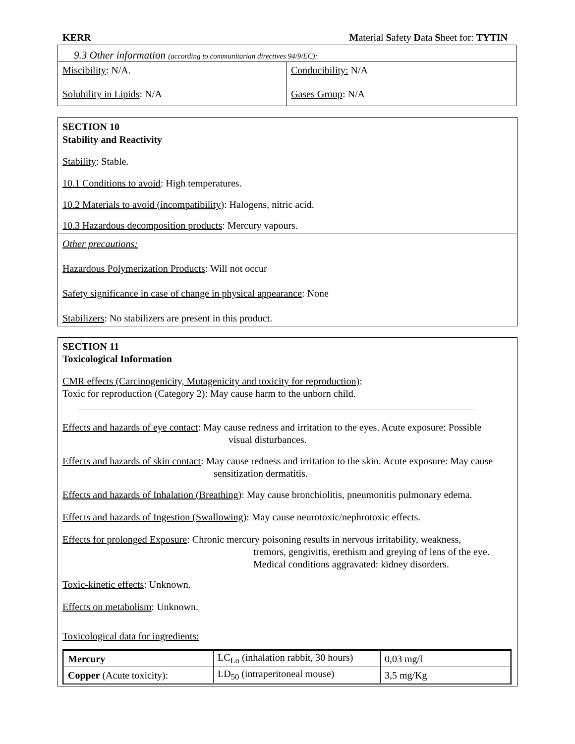KERR Material Safety Data Sheet for: TYTIN
9.3 Other information (according to communitarian directives 94/9/EC):
| Miscibility : N/A. Solubility in Lipids : N/A | Conducibility: N/A Gases Group : N/A |
SECTION 10
Stability and Reactivity
Stability: Stable.
10.1 Conditions to avoid: High temperatures.
10.2 Materials to avoid (incompatibility): Halogens, nitric acid.
10.3 Hazardous decomposition products: Mercury vapours.
Other precautions:
Hazardous Polymerization Products: Will not occur
Safety significance in case of change in physical appearance: None
Stabilizers: No stabilizers are present in this product.
SECTION 11
Toxicological Information
CMR effects (Carcinogenicity, Mutagenicity and toxicity for reproduction):
Toxic for reproduction (Category 2): May cause harm to the unborn child.
Effects and hazards of eye contact: May cause redness and irritation to the eyes. Acute exposure: Possible
visual disturbances.
Effects and hazards of skin contact: May cause redness and irritation to the skin. Acute exposure: May cause
sensitization dermatitis.
Effects and hazards of Inhalation (Breathing): May cause bronchiolitis, pneumonitis pulmonary edema.
Effects and hazards of Ingestion (Swallowing): May cause neurotoxic/nephrotoxic effects.
Effects for prolonged Exposure: Chronic mercury poisoning results in nervous irritability, weakness,
tremors, gengivitis, erethism and greying of lens of the eye.
Medical conditions aggravated: kidney disorders.
Toxic-kinetic effects: Unknown.
Effects on metabolism: Unknown.
Toxicological data for ingredients:
| Mercury | LC<sub>Lo</sub> (inhalation rabbit, 30 hours) | 0,03 mg/l |
| Copper (Acute toxicity): | LD<sub>50</sub> (intraperitoneal mouse) | 3,5 mg/Kg |